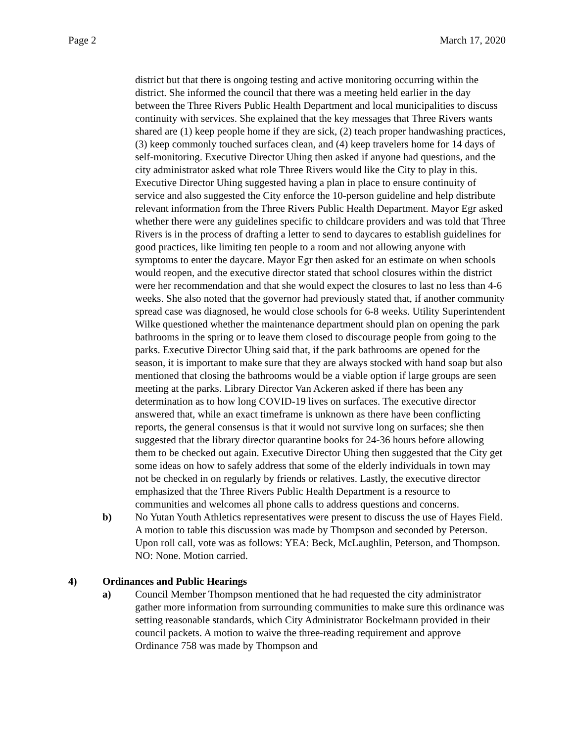Page 2 March 17, 2020
district but that there is ongoing testing and active monitoring occurring within the district. She informed the council that there was a meeting held earlier in the day between the Three Rivers Public Health Department and local municipalities to discuss continuity with services. She explained that the key messages that Three Rivers wants shared are (1) keep people home if they are sick, (2) teach proper handwashing practices, (3) keep commonly touched surfaces clean, and (4) keep travelers home for 14 days of self-monitoring. Executive Director Uhing then asked if anyone had questions, and the city administrator asked what role Three Rivers would like the City to play in this. Executive Director Uhing suggested having a plan in place to ensure continuity of service and also suggested the City enforce the 10-person guideline and help distribute relevant information from the Three Rivers Public Health Department. Mayor Egr asked whether there were any guidelines specific to childcare providers and was told that Three Rivers is in the process of drafting a letter to send to daycares to establish guidelines for good practices, like limiting ten people to a room and not allowing anyone with symptoms to enter the daycare. Mayor Egr then asked for an estimate on when schools would reopen, and the executive director stated that school closures within the district were her recommendation and that she would expect the closures to last no less than 4-6 weeks. She also noted that the governor had previously stated that, if another community spread case was diagnosed, he would close schools for 6-8 weeks. Utility Superintendent Wilke questioned whether the maintenance department should plan on opening the park bathrooms in the spring or to leave them closed to discourage people from going to the parks. Executive Director Uhing said that, if the park bathrooms are opened for the season, it is important to make sure that they are always stocked with hand soap but also mentioned that closing the bathrooms would be a viable option if large groups are seen meeting at the parks. Library Director Van Ackeren asked if there has been any determination as to how long COVID-19 lives on surfaces. The executive director answered that, while an exact timeframe is unknown as there have been conflicting reports, the general consensus is that it would not survive long on surfaces; she then suggested that the library director quarantine books for 24-36 hours before allowing them to be checked out again. Executive Director Uhing then suggested that the City get some ideas on how to safely address that some of the elderly individuals in town may not be checked in on regularly by friends or relatives. Lastly, the executive director emphasized that the Three Rivers Public Health Department is a resource to communities and welcomes all phone calls to address questions and concerns.
b) No Yutan Youth Athletics representatives were present to discuss the use of Hayes Field. A motion to table this discussion was made by Thompson and seconded by Peterson. Upon roll call, vote was as follows: YEA: Beck, McLaughlin, Peterson, and Thompson. NO: None. Motion carried.
4) Ordinances and Public Hearings
a) Council Member Thompson mentioned that he had requested the city administrator gather more information from surrounding communities to make sure this ordinance was setting reasonable standards, which City Administrator Bockelmann provided in their council packets. A motion to waive the three-reading requirement and approve Ordinance 758 was made by Thompson and